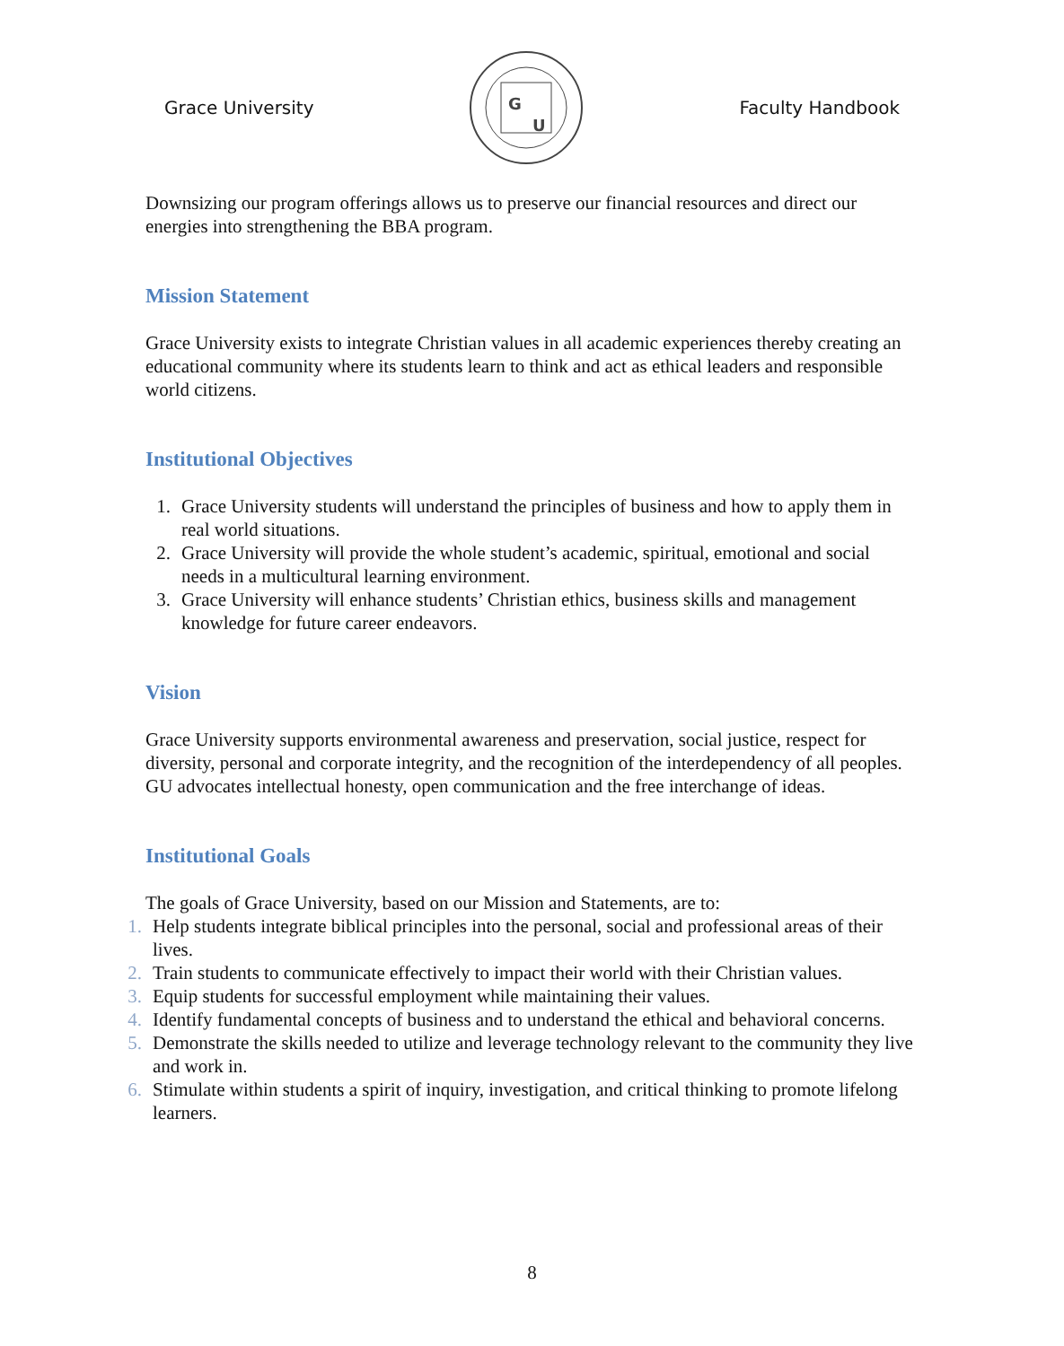Grace University
G
U
Faculty Handbook
Downsizing our program offerings allows us to preserve our financial resources and direct our energies into strengthening the BBA program.
Mission Statement
Grace University exists to integrate Christian values in all academic experiences thereby creating an educational community where its students learn to think and act as ethical leaders and responsible world citizens.
Institutional Objectives
1. Grace University students will understand the principles of business and how to apply them in real world situations.
2. Grace University will provide the whole student’s academic, spiritual, emotional and social needs in a multicultural learning environment.
3. Grace University will enhance students’ Christian ethics, business skills and management knowledge for future career endeavors.
Vision
Grace University supports environmental awareness and preservation, social justice, respect for diversity, personal and corporate integrity, and the recognition of the interdependency of all peoples. GU advocates intellectual honesty, open communication and the free interchange of ideas.
Institutional Goals
The goals of Grace University, based on our Mission and Statements, are to:
1. Help students integrate biblical principles into the personal, social and professional areas of their lives.
2. Train students to communicate effectively to impact their world with their Christian values.
3. Equip students for successful employment while maintaining their values.
4. Identify fundamental concepts of business and to understand the ethical and behavioral concerns.
5. Demonstrate the skills needed to utilize and leverage technology relevant to the community they live and work in.
6. Stimulate within students a spirit of inquiry, investigation, and critical thinking to promote lifelong learners.
8